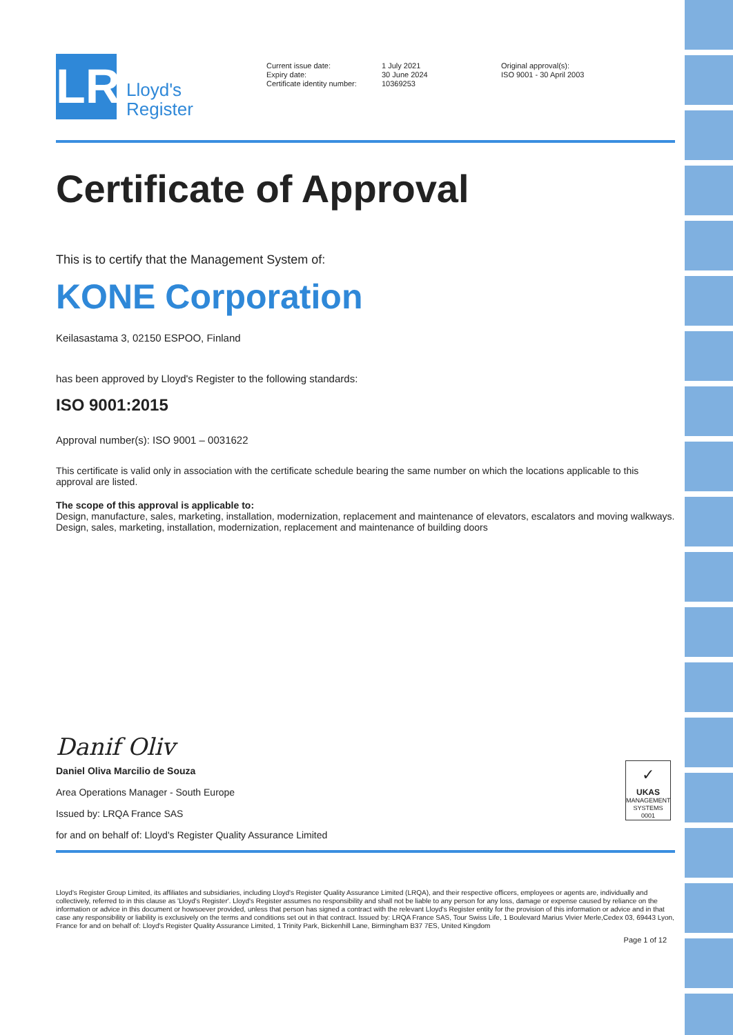LR
Lloyd's
Register
Current issue date:
Expiry date:
Certificate identity number:
1 July 2021
30 June 2024
10369253
Original approval(s):
ISO 9001 - 30 April 2003
Certificate of Approval
This is to certify that the Management System of:
KONE Corporation
Keilasastama 3, 02150 ESPOO, Finland
has been approved by Lloyd's Register to the following standards:
ISO 9001:2015
Approval number(s): ISO 9001 – 0031622
This certificate is valid only in association with the certificate schedule bearing the same number on which the locations applicable to this approval are listed.
The scope of this approval is applicable to:
Design, manufacture, sales, marketing, installation, modernization, replacement and maintenance of elevators, escalators and moving walkways. Design, sales, marketing, installation, modernization, replacement and maintenance of building doors
Danif Oliv
Daniel Oliva Marcilio de Souza
Area Operations Manager - South Europe
Issued by: LRQA France SAS
for and on behalf of: Lloyd's Register Quality Assurance Limited
✓
UKAS
MANAGEMENT SYSTEMS
0001
Lloyd's Register Group Limited, its affiliates and subsidiaries, including Lloyd's Register Quality Assurance Limited (LRQA), and their respective officers, employees or agents are, individually and collectively, referred to in this clause as 'Lloyd's Register'. Lloyd's Register assumes no responsibility and shall not be liable to any person for any loss, damage or expense caused by reliance on the information or advice in this document or howsoever provided, unless that person has signed a contract with the relevant Lloyd's Register entity for the provision of this information or advice and in that case any responsibility or liability is exclusively on the terms and conditions set out in that contract. Issued by: LRQA France SAS, Tour Swiss Life, 1 Boulevard Marius Vivier Merle,Cedex 03, 69443 Lyon, France for and on behalf of: Lloyd's Register Quality Assurance Limited, 1 Trinity Park, Bickenhill Lane, Birmingham B37 7ES, United Kingdom
Page 1 of 12